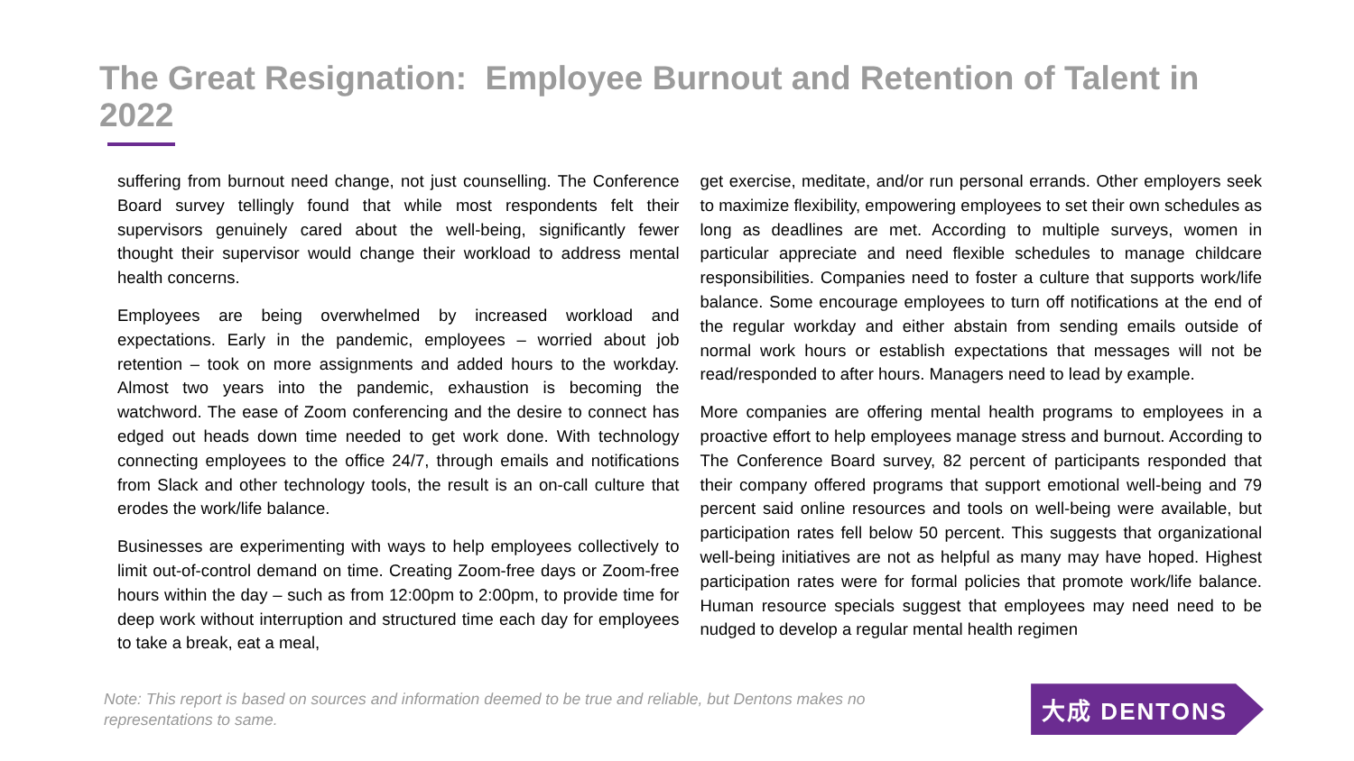The Great Resignation: Employee Burnout and Retention of Talent in 2022
suffering from burnout need change, not just counselling. The Conference Board survey tellingly found that while most respondents felt their supervisors genuinely cared about the well-being, significantly fewer thought their supervisor would change their workload to address mental health concerns.
Employees are being overwhelmed by increased workload and expectations. Early in the pandemic, employees – worried about job retention – took on more assignments and added hours to the workday. Almost two years into the pandemic, exhaustion is becoming the watchword. The ease of Zoom conferencing and the desire to connect has edged out heads down time needed to get work done. With technology connecting employees to the office 24/7, through emails and notifications from Slack and other technology tools, the result is an on-call culture that erodes the work/life balance.
Businesses are experimenting with ways to help employees collectively to limit out-of-control demand on time. Creating Zoom-free days or Zoom-free hours within the day – such as from 12:00pm to 2:00pm, to provide time for deep work without interruption and structured time each day for employees to take a break, eat a meal,
get exercise, meditate, and/or run personal errands. Other employers seek to maximize flexibility, empowering employees to set their own schedules as long as deadlines are met. According to multiple surveys, women in particular appreciate and need flexible schedules to manage childcare responsibilities. Companies need to foster a culture that supports work/life balance. Some encourage employees to turn off notifications at the end of the regular workday and either abstain from sending emails outside of normal work hours or establish expectations that messages will not be read/responded to after hours. Managers need to lead by example.
More companies are offering mental health programs to employees in a proactive effort to help employees manage stress and burnout. According to The Conference Board survey, 82 percent of participants responded that their company offered programs that support emotional well-being and 79 percent said online resources and tools on well-being were available, but participation rates fell below 50 percent. This suggests that organizational well-being initiatives are not as helpful as many may have hoped. Highest participation rates were for formal policies that promote work/life balance. Human resource specials suggest that employees may need need to be nudged to develop a regular mental health regimen
Note: This report is based on sources and information deemed to be true and reliable, but Dentons makes no representations to same.
大成 DENTONS